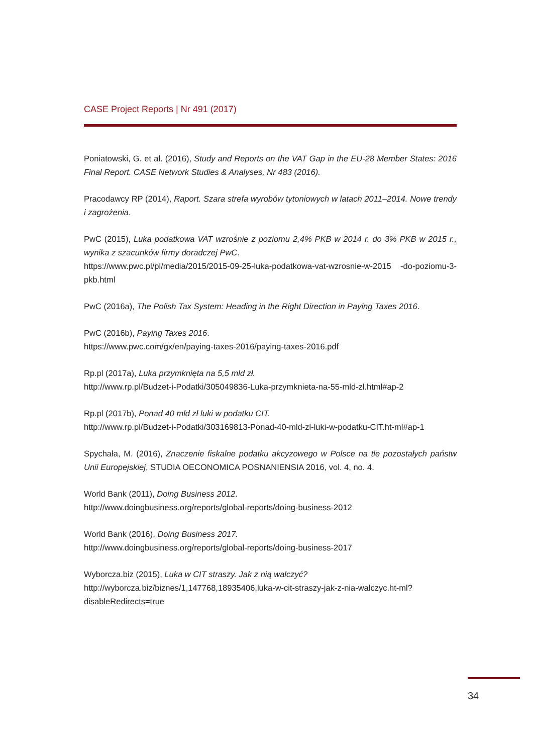CASE Project Reports | Nr 491 (2017)
Poniatowski, G. et al. (2016), Study and Reports on the VAT Gap in the EU-28 Member States: 2016 Final Report. CASE Network Studies & Analyses, Nr 483 (2016).
Pracodawcy RP (2014), Raport. Szara strefa wyrobów tytoniowych w latach 2011–2014. Nowe trendy i zagrożenia.
PwC (2015), Luka podatkowa VAT wzrośnie z poziomu 2,4% PKB w 2014 r. do 3% PKB w 2015 r., wynika z szacunków firmy doradczej PwC.
https://www.pwc.pl/pl/media/2015/2015-09-25-luka-podatkowa-vat-wzrosnie-w-2015 -do-poziomu-3-pkb.html
PwC (2016a), The Polish Tax System: Heading in the Right Direction in Paying Taxes 2016.
PwC (2016b), Paying Taxes 2016.
https://www.pwc.com/gx/en/paying-taxes-2016/paying-taxes-2016.pdf
Rp.pl (2017a), Luka przymknięta na 5,5 mld zł.
http://www.rp.pl/Budzet-i-Podatki/305049836-Luka-przymknieta-na-55-mld-zl.html#ap-2
Rp.pl (2017b), Ponad 40 mld zł luki w podatku CIT.
http://www.rp.pl/Budzet-i-Podatki/303169813-Ponad-40-mld-zl-luki-w-podatku-CIT.ht-ml#ap-1
Spychała, M. (2016), Znaczenie fiskalne podatku akcyzowego w Polsce na tle pozostałych państw Unii Europejskiej, STUDIA OECONOMICA POSNANIENSIA 2016, vol. 4, no. 4.
World Bank (2011), Doing Business 2012.
http://www.doingbusiness.org/reports/global-reports/doing-business-2012
World Bank (2016), Doing Business 2017.
http://www.doingbusiness.org/reports/global-reports/doing-business-2017
Wyborcza.biz (2015), Luka w CIT straszy. Jak z nią walczyć?
http://wyborcza.biz/biznes/1,147768,18935406,luka-w-cit-straszy-jak-z-nia-walczyc.ht-ml?disableRedirects=true
34